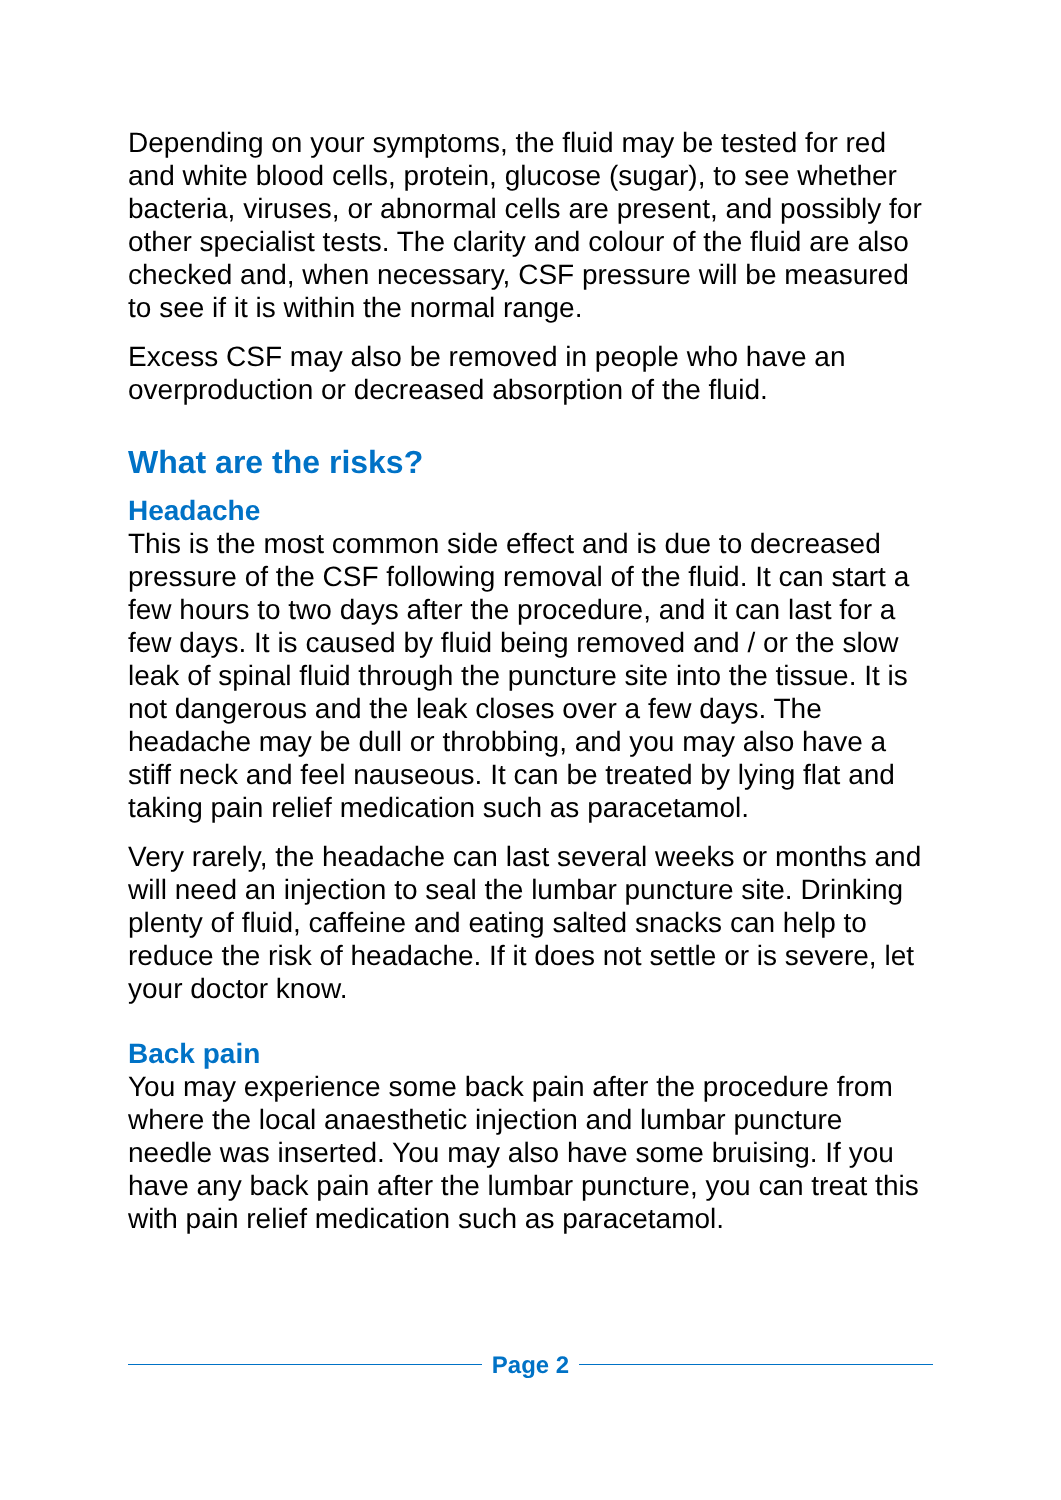Depending on your symptoms, the fluid may be tested for red and white blood cells, protein, glucose (sugar), to see whether bacteria, viruses, or abnormal cells are present, and possibly for other specialist tests. The clarity and colour of the fluid are also checked and, when necessary, CSF pressure will be measured to see if it is within the normal range.
Excess CSF may also be removed in people who have an overproduction or decreased absorption of the fluid.
What are the risks?
Headache
This is the most common side effect and is due to decreased pressure of the CSF following removal of the fluid. It can start a few hours to two days after the procedure, and it can last for a few days. It is caused by fluid being removed and / or the slow leak of spinal fluid through the puncture site into the tissue. It is not dangerous and the leak closes over a few days. The headache may be dull or throbbing, and you may also have a stiff neck and feel nauseous. It can be treated by lying flat and taking pain relief medication such as paracetamol.
Very rarely, the headache can last several weeks or months and will need an injection to seal the lumbar puncture site. Drinking plenty of fluid, caffeine and eating salted snacks can help to reduce the risk of headache. If it does not settle or is severe, let your doctor know.
Back pain
You may experience some back pain after the procedure from where the local anaesthetic injection and lumbar puncture needle was inserted. You may also have some bruising. If you have any back pain after the lumbar puncture, you can treat this with pain relief medication such as paracetamol.
Page 2